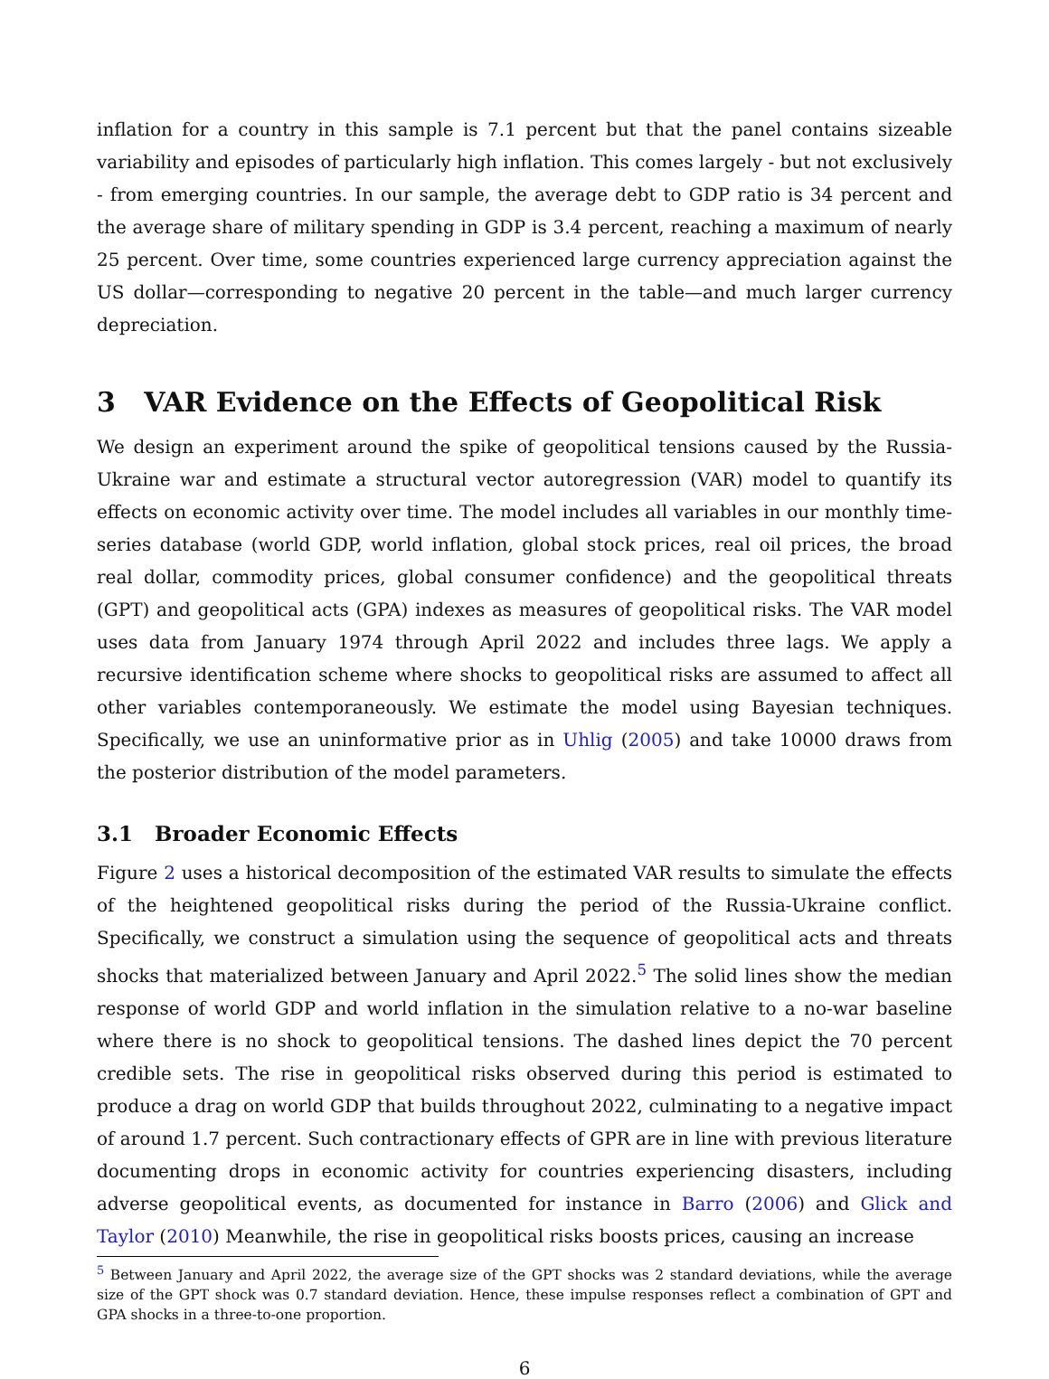inflation for a country in this sample is 7.1 percent but that the panel contains sizeable variability and episodes of particularly high inflation. This comes largely - but not exclusively - from emerging countries. In our sample, the average debt to GDP ratio is 34 percent and the average share of military spending in GDP is 3.4 percent, reaching a maximum of nearly 25 percent. Over time, some countries experienced large currency appreciation against the US dollar—corresponding to negative 20 percent in the table—and much larger currency depreciation.
3 VAR Evidence on the Effects of Geopolitical Risk
We design an experiment around the spike of geopolitical tensions caused by the Russia-Ukraine war and estimate a structural vector autoregression (VAR) model to quantify its effects on economic activity over time. The model includes all variables in our monthly time-series database (world GDP, world inflation, global stock prices, real oil prices, the broad real dollar, commodity prices, global consumer confidence) and the geopolitical threats (GPT) and geopolitical acts (GPA) indexes as measures of geopolitical risks. The VAR model uses data from January 1974 through April 2022 and includes three lags. We apply a recursive identification scheme where shocks to geopolitical risks are assumed to affect all other variables contemporaneously. We estimate the model using Bayesian techniques. Specifically, we use an uninformative prior as in Uhlig (2005) and take 10000 draws from the posterior distribution of the model parameters.
3.1 Broader Economic Effects
Figure 2 uses a historical decomposition of the estimated VAR results to simulate the effects of the heightened geopolitical risks during the period of the Russia-Ukraine conflict. Specifically, we construct a simulation using the sequence of geopolitical acts and threats shocks that materialized between January and April 2022.<sup>5</sup> The solid lines show the median response of world GDP and world inflation in the simulation relative to a no-war baseline where there is no shock to geopolitical tensions. The dashed lines depict the 70 percent credible sets. The rise in geopolitical risks observed during this period is estimated to produce a drag on world GDP that builds throughout 2022, culminating to a negative impact of around 1.7 percent. Such contractionary effects of GPR are in line with previous literature documenting drops in economic activity for countries experiencing disasters, including adverse geopolitical events, as documented for instance in Barro (2006) and Glick and Taylor (2010) Meanwhile, the rise in geopolitical risks boosts prices, causing an increase
<sup>5</sup> Between January and April 2022, the average size of the GPT shocks was 2 standard deviations, while the average size of the GPT shock was 0.7 standard deviation. Hence, these impulse responses reflect a combination of GPT and GPA shocks in a three-to-one proportion.
6